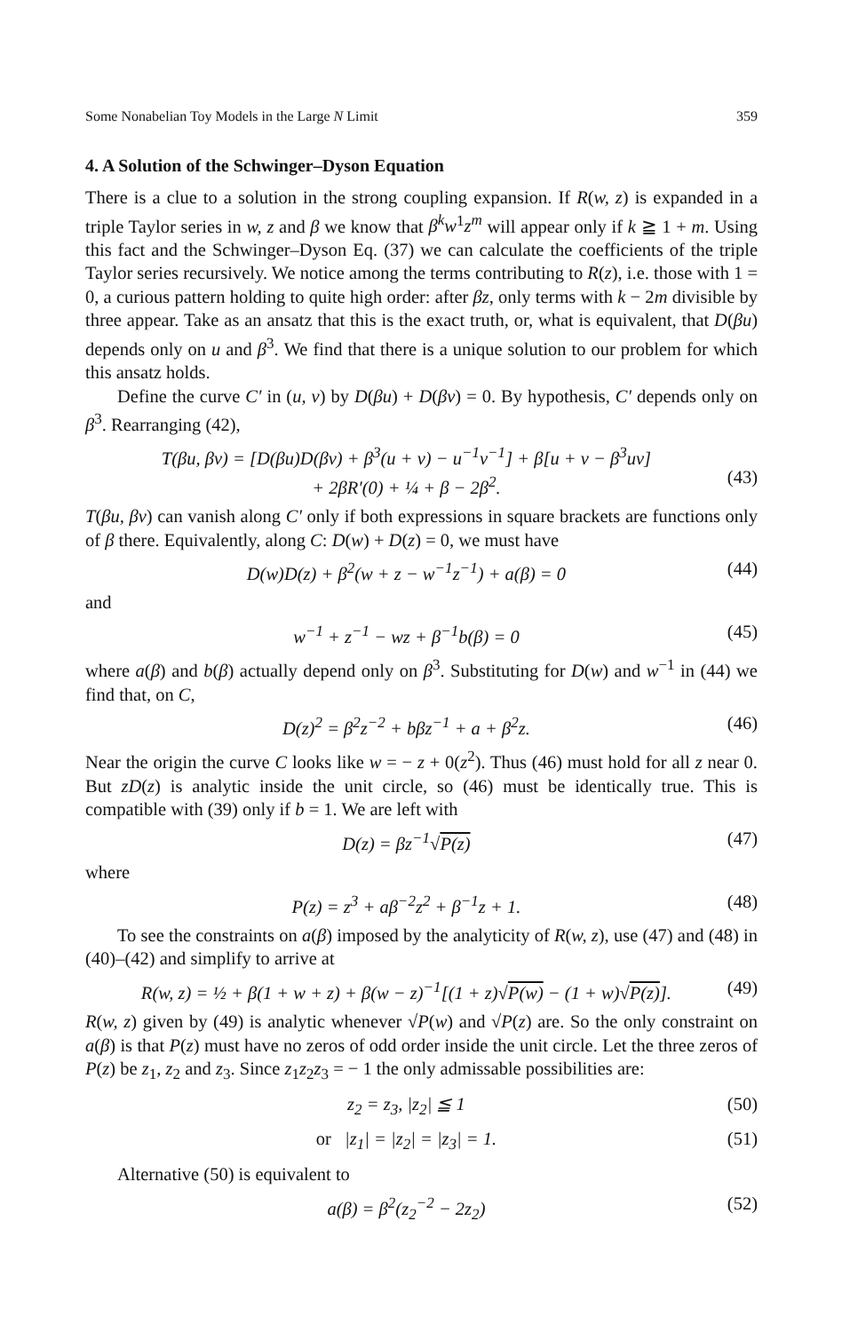Some Nonabelian Toy Models in the Large N Limit 359
4. A Solution of the Schwinger–Dyson Equation
There is a clue to a solution in the strong coupling expansion. If R(w, z) is expanded in a triple Taylor series in w, z and β we know that β<sup>k</sup>w<sup>1</sup>z<sup>m</sup> will appear only if k ≧ 1 + m. Using this fact and the Schwinger–Dyson Eq. (37) we can calculate the coefficients of the triple Taylor series recursively. We notice among the terms contributing to R(z), i.e. those with 1 = 0, a curious pattern holding to quite high order: after βz, only terms with k − 2m divisible by three appear. Take as an ansatz that this is the exact truth, or, what is equivalent, that D(βu) depends only on u and β<sup>3</sup>. We find that there is a unique solution to our problem for which this ansatz holds.
Define the curve C′ in (u, v) by D(βu) + D(βv) = 0. By hypothesis, C′ depends only on β<sup>3</sup>. Rearranging (42),
T(βu, βv) = [D(βu)D(βv) + β<sup>3</sup>(u + v) − u<sup>−1</sup>v<sup>−1</sup>] + β[u + v − β<sup>3</sup>uv]
+ 2βR′(0) + ¼ + β − 2β<sup>2</sup>.
(43)
T(βu, βv) can vanish along C′ only if both expressions in square brackets are functions only of β there. Equivalently, along C: D(w) + D(z) = 0, we must have
D(w)D(z) + β<sup>2</sup>(w + z − w<sup>−1</sup>z<sup>−1</sup>) + a(β) = 0 (44)
and
w<sup>−1</sup> + z<sup>−1</sup> − wz + β<sup>−1</sup>b(β) = 0 (45)
where a(β) and b(β) actually depend only on β<sup>3</sup>. Substituting for D(w) and w<sup>−1</sup> in (44) we find that, on C,
D(z)<sup>2</sup> = β<sup>2</sup>z<sup>−2</sup> + bβz<sup>−1</sup> + a + β<sup>2</sup>z. (46)
Near the origin the curve C looks like w = − z + 0(z<sup>2</sup>). Thus (46) must hold for all z near 0. But zD(z) is analytic inside the unit circle, so (46) must be identically true. This is compatible with (39) only if b = 1. We are left with
D(z) = βz<sup>−1</sup>√P(z) (47)
where
P(z) = z<sup>3</sup> + aβ<sup>−2</sup>z<sup>2</sup> + β<sup>−1</sup>z + 1. (48)
To see the constraints on a(β) imposed by the analyticity of R(w, z), use (47) and (48) in (40)–(42) and simplify to arrive at
R(w, z) = ½ + β(1 + w + z) + β(w − z)<sup>−1</sup>[(1 + z)√P(w) − (1 + w)√P(z)]. (49)
R(w, z) given by (49) is analytic whenever √P(w) and √P(z) are. So the only constraint on a(β) is that P(z) must have no zeros of odd order inside the unit circle. Let the three zeros of P(z) be z<sub>1</sub>, z<sub>2</sub> and z<sub>3</sub>. Since z<sub>1</sub>z<sub>2</sub>z<sub>3</sub> = − 1 the only admissable possibilities are:
z<sub>2</sub> = z<sub>3</sub>, |z<sub>2</sub>| ≦ 1 (50)
or |z<sub>1</sub>| = |z<sub>2</sub>| = |z<sub>3</sub>| = 1. (51)
Alternative (50) is equivalent to
a(β) = β<sup>2</sup>(z<sub>2</sub><sup>−2</sup> − 2z<sub>2</sub>) (52)